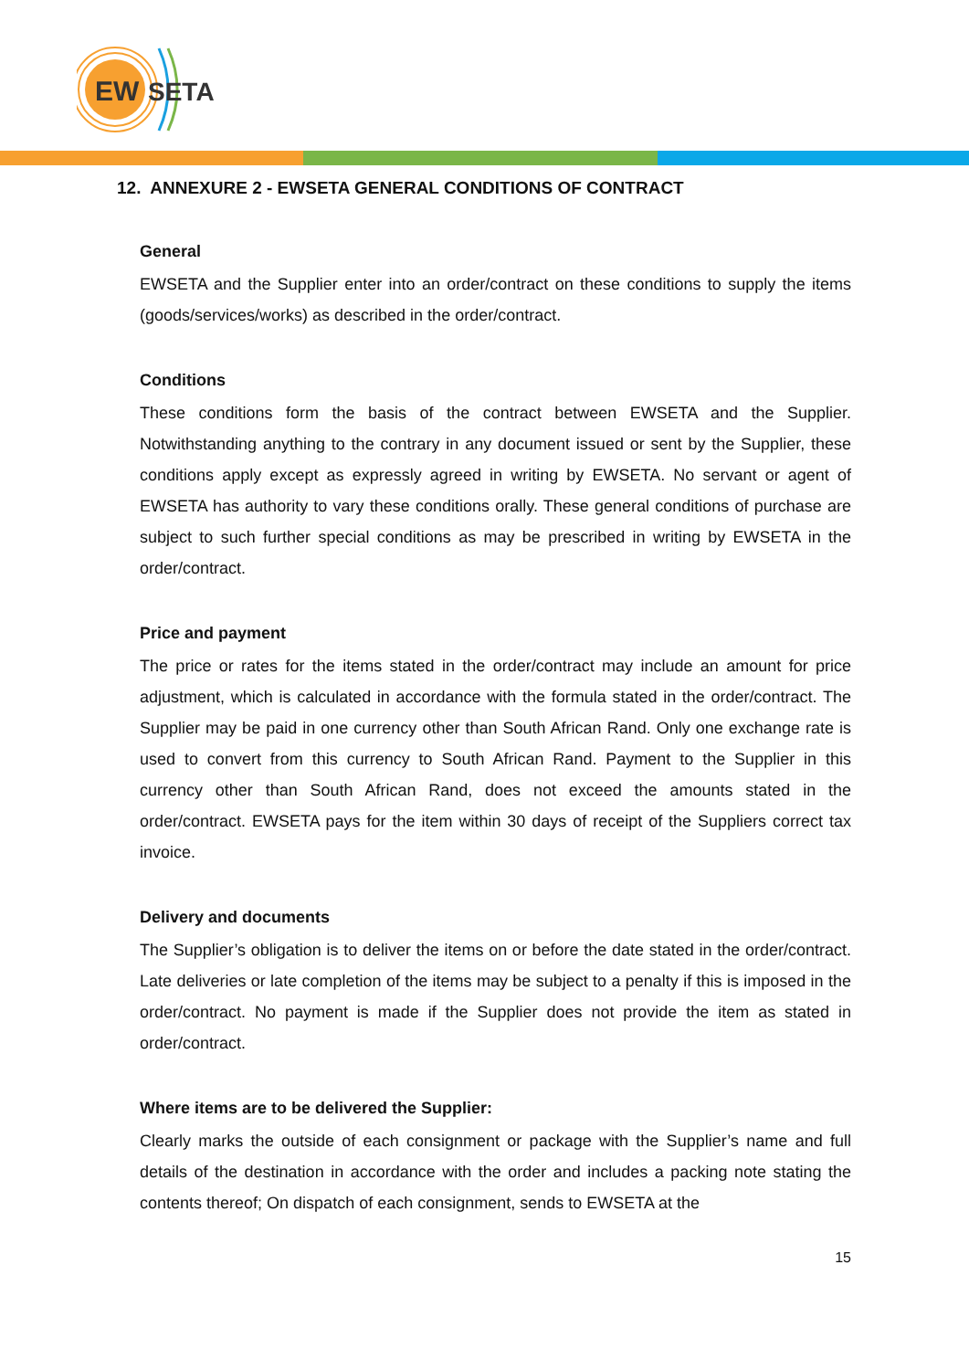EW
SETA
12. ANNEXURE 2 - EWSETA GENERAL CONDITIONS OF CONTRACT
General
EWSETA and the Supplier enter into an order/contract on these conditions to supply the items (goods/services/works) as described in the order/contract.
Conditions
These conditions form the basis of the contract between EWSETA and the Supplier. Notwithstanding anything to the contrary in any document issued or sent by the Supplier, these conditions apply except as expressly agreed in writing by EWSETA. No servant or agent of EWSETA has authority to vary these conditions orally. These general conditions of purchase are subject to such further special conditions as may be prescribed in writing by EWSETA in the order/contract.
Price and payment
The price or rates for the items stated in the order/contract may include an amount for price adjustment, which is calculated in accordance with the formula stated in the order/contract. The Supplier may be paid in one currency other than South African Rand. Only one exchange rate is used to convert from this currency to South African Rand. Payment to the Supplier in this currency other than South African Rand, does not exceed the amounts stated in the order/contract. EWSETA pays for the item within 30 days of receipt of the Suppliers correct tax invoice.
Delivery and documents
The Supplier’s obligation is to deliver the items on or before the date stated in the order/contract. Late deliveries or late completion of the items may be subject to a penalty if this is imposed in the order/contract. No payment is made if the Supplier does not provide the item as stated in order/contract.
Where items are to be delivered the Supplier:
Clearly marks the outside of each consignment or package with the Supplier’s name and full details of the destination in accordance with the order and includes a packing note stating the contents thereof; On dispatch of each consignment, sends to EWSETA at the
15